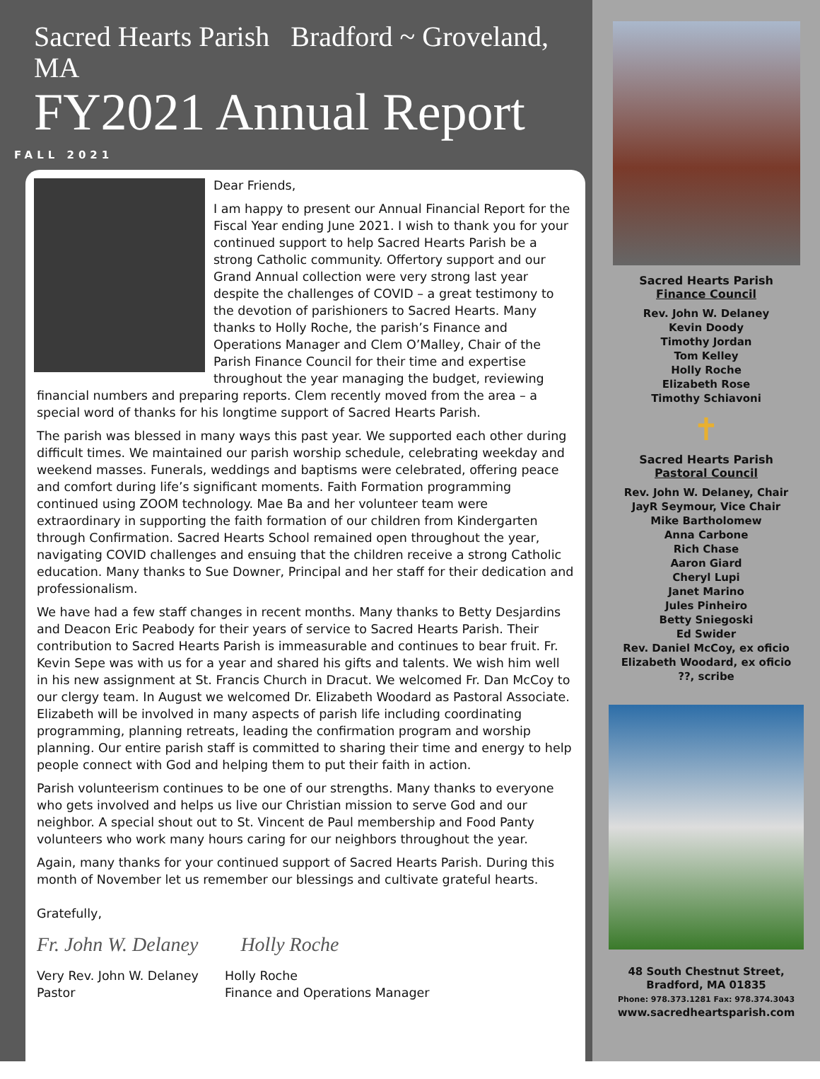Sacred Hearts Parish Bradford ~ Groveland, MA
FY2021 Annual Report
FALL 2021
Dear Friends,
I am happy to present our Annual Financial Report for the Fiscal Year ending June 2021. I wish to thank you for your continued support to help Sacred Hearts Parish be a strong Catholic community. Offertory support and our Grand Annual collection were very strong last year despite the challenges of COVID – a great testimony to the devotion of parishioners to Sacred Hearts. Many thanks to Holly Roche, the parish’s Finance and Operations Manager and Clem O’Malley, Chair of the Parish Finance Council for their time and expertise throughout the year managing the budget, reviewing financial numbers and preparing reports. Clem recently moved from the area – a special word of thanks for his longtime support of Sacred Hearts Parish.
The parish was blessed in many ways this past year. We supported each other during difficult times. We maintained our parish worship schedule, celebrating weekday and weekend masses. Funerals, weddings and baptisms were celebrated, offering peace and comfort during life’s significant moments. Faith Formation programming continued using ZOOM technology. Mae Ba and her volunteer team were extraordinary in supporting the faith formation of our children from Kindergarten through Confirmation. Sacred Hearts School remained open throughout the year, navigating COVID challenges and ensuing that the children receive a strong Catholic education. Many thanks to Sue Downer, Principal and her staff for their dedication and professionalism.
We have had a few staff changes in recent months. Many thanks to Betty Desjardins and Deacon Eric Peabody for their years of service to Sacred Hearts Parish. Their contribution to Sacred Hearts Parish is immeasurable and continues to bear fruit. Fr. Kevin Sepe was with us for a year and shared his gifts and talents. We wish him well in his new assignment at St. Francis Church in Dracut. We welcomed Fr. Dan McCoy to our clergy team. In August we welcomed Dr. Elizabeth Woodard as Pastoral Associate. Elizabeth will be involved in many aspects of parish life including coordinating programming, planning retreats, leading the confirmation program and worship planning. Our entire parish staff is committed to sharing their time and energy to help people connect with God and helping them to put their faith in action.
Parish volunteerism continues to be one of our strengths. Many thanks to everyone who gets involved and helps us live our Christian mission to serve God and our neighbor. A special shout out to St. Vincent de Paul membership and Food Panty volunteers who work many hours caring for our neighbors throughout the year.
Again, many thanks for your continued support of Sacred Hearts Parish. During this month of November let us remember our blessings and cultivate grateful hearts.
Gratefully,
Fr. John W. Delaney Holly Roche
Very Rev. John W. Delaney
Pastor
Holly Roche
Finance and Operations Manager
Sacred Hearts Parish
Finance Council
Rev. John W. Delaney
Kevin Doody
Timothy Jordan
Tom Kelley
Holly Roche
Elizabeth Rose
Timothy Schiavoni
✝
Sacred Hearts Parish
Pastoral Council
Rev. John W. Delaney, Chair
JayR Seymour, Vice Chair
Mike Bartholomew
Anna Carbone
Rich Chase
Aaron Giard
Cheryl Lupi
Janet Marino
Jules Pinheiro
Betty Sniegoski
Ed Swider
Rev. Daniel McCoy, ex oficio
Elizabeth Woodard, ex oficio
??, scribe
48 South Chestnut Street,
Bradford, MA 01835
Phone: 978.373.1281 Fax: 978.374.3043
www.sacredheartsparish.com